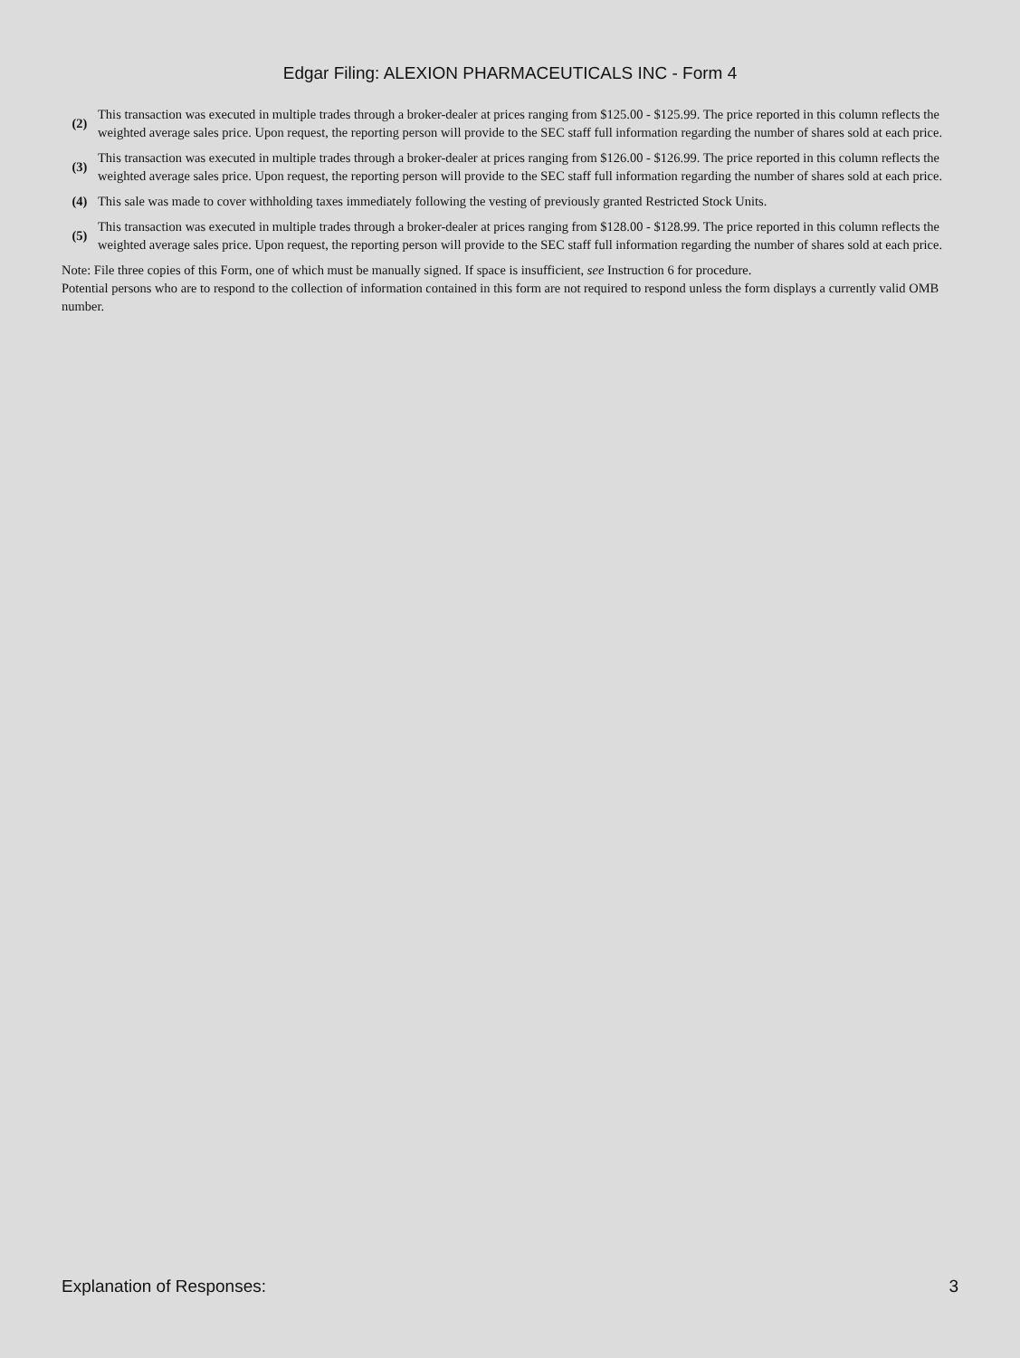Edgar Filing: ALEXION PHARMACEUTICALS INC - Form 4
| (2) | This transaction was executed in multiple trades through a broker-dealer at prices ranging from $125.00 - $125.99. The price reported in this column reflects the weighted average sales price. Upon request, the reporting person will provide to the SEC staff full information regarding the number of shares sold at each price. |
| (3) | This transaction was executed in multiple trades through a broker-dealer at prices ranging from $126.00 - $126.99. The price reported in this column reflects the weighted average sales price. Upon request, the reporting person will provide to the SEC staff full information regarding the number of shares sold at each price. |
| (4) | This sale was made to cover withholding taxes immediately following the vesting of previously granted Restricted Stock Units. |
| (5) | This transaction was executed in multiple trades through a broker-dealer at prices ranging from $128.00 - $128.99. The price reported in this column reflects the weighted average sales price. Upon request, the reporting person will provide to the SEC staff full information regarding the number of shares sold at each price. |
Note: File three copies of this Form, one of which must be manually signed. If space is insufficient, see Instruction 6 for procedure.
Potential persons who are to respond to the collection of information contained in this form are not required to respond unless the form displays a currently valid OMB number.
Explanation of Responses: 3